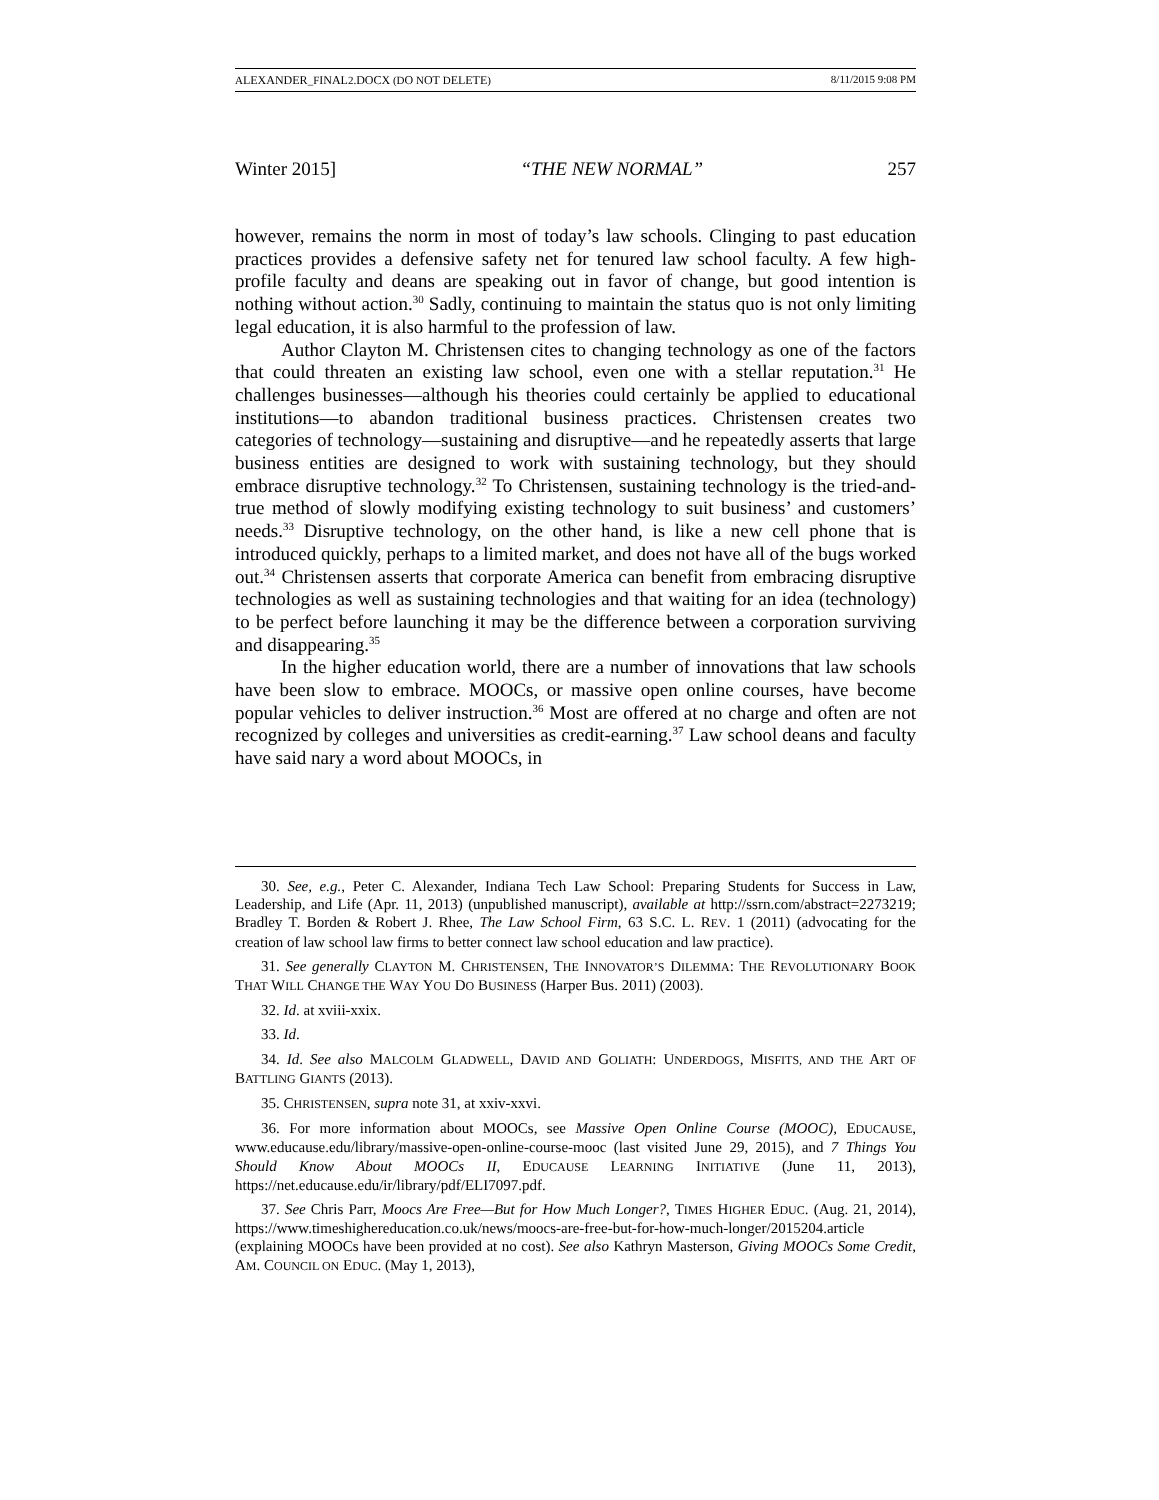ALEXANDER_FINAL2.DOCX (DO NOT DELETE) 8/11/2015 9:08 PM
Winter 2015] “THE NEW NORMAL” 257
however, remains the norm in most of today’s law schools. Clinging to past education practices provides a defensive safety net for tenured law school faculty. A few high-profile faculty and deans are speaking out in favor of change, but good intention is nothing without action.<sup>30</sup> Sadly, continuing to maintain the status quo is not only limiting legal education, it is also harmful to the profession of law.
Author Clayton M. Christensen cites to changing technology as one of the factors that could threaten an existing law school, even one with a stellar reputation.<sup>31</sup> He challenges businesses—although his theories could certainly be applied to educational institutions—to abandon traditional business practices. Christensen creates two categories of technology—sustaining and disruptive—and he repeatedly asserts that large business entities are designed to work with sustaining technology, but they should embrace disruptive technology.<sup>32</sup> To Christensen, sustaining technology is the tried-and-true method of slowly modifying existing technology to suit business’ and customers’ needs.<sup>33</sup> Disruptive technology, on the other hand, is like a new cell phone that is introduced quickly, perhaps to a limited market, and does not have all of the bugs worked out.<sup>34</sup> Christensen asserts that corporate America can benefit from embracing disruptive technologies as well as sustaining technologies and that waiting for an idea (technology) to be perfect before launching it may be the difference between a corporation surviving and disappearing.<sup>35</sup>
In the higher education world, there are a number of innovations that law schools have been slow to embrace. MOOCs, or massive open online courses, have become popular vehicles to deliver instruction.<sup>36</sup> Most are offered at no charge and often are not recognized by colleges and universities as credit-earning.<sup>37</sup> Law school deans and faculty have said nary a word about MOOCs, in
30. See, e.g., Peter C. Alexander, Indiana Tech Law School: Preparing Students for Success in Law, Leadership, and Life (Apr. 11, 2013) (unpublished manuscript), available at http://ssrn.com/abstract=2273219; Bradley T. Borden & Robert J. Rhee, The Law School Firm, 63 S.C. L. REV. 1 (2011) (advocating for the creation of law school law firms to better connect law school education and law practice).
31. See generally CLAYTON M. CHRISTENSEN, THE INNOVATOR’S DILEMMA: THE REVOLUTIONARY BOOK THAT WILL CHANGE THE WAY YOU DO BUSINESS (Harper Bus. 2011) (2003).
32. Id. at xviii-xxix.
33. Id.
34. Id. See also MALCOLM GLADWELL, DAVID AND GOLIATH: UNDERDOGS, MISFITS, AND THE ART OF BATTLING GIANTS (2013).
35. CHRISTENSEN, supra note 31, at xxiv-xxvi.
36. For more information about MOOCs, see Massive Open Online Course (MOOC), EDUCAUSE, www.educause.edu/library/massive-open-online-course-mooc (last visited June 29, 2015), and 7 Things You Should Know About MOOCs II, EDUCAUSE LEARNING INITIATIVE (June 11, 2013), https://net.educause.edu/ir/library/pdf/ELI7097.pdf.
37. See Chris Parr, Moocs Are Free—But for How Much Longer?, TIMES HIGHER EDUC. (Aug. 21, 2014), https://www.timeshighereducation.co.uk/news/moocs-are-free-but-for-how-much-longer/2015204.article (explaining MOOCs have been provided at no cost). See also Kathryn Masterson, Giving MOOCs Some Credit, AM. COUNCIL ON EDUC. (May 1, 2013),